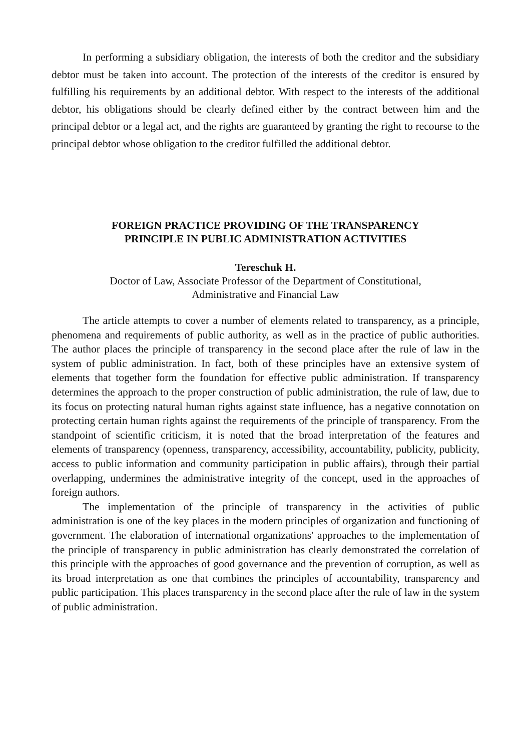In performing a subsidiary obligation, the interests of both the creditor and the subsidiary debtor must be taken into account. The protection of the interests of the creditor is ensured by fulfilling his requirements by an additional debtor. With respect to the interests of the additional debtor, his obligations should be clearly defined either by the contract between him and the principal debtor or a legal act, and the rights are guaranteed by granting the right to recourse to the principal debtor whose obligation to the creditor fulfilled the additional debtor.
FOREIGN PRACTICE PROVIDING OF THE TRANSPARENCY
PRINCIPLE IN PUBLIC ADMINISTRATION ACTIVITIES
Tereschuk H.
Doctor of Law, Associate Professor of the Department of Constitutional,
Administrative and Financial Law
The article attempts to cover a number of elements related to transparency, as a principle, phenomena and requirements of public authority, as well as in the practice of public authorities. The author places the principle of transparency in the second place after the rule of law in the system of public administration. In fact, both of these principles have an extensive system of elements that together form the foundation for effective public administration. If transparency determines the approach to the proper construction of public administration, the rule of law, due to its focus on protecting natural human rights against state influence, has a negative connotation on protecting certain human rights against the requirements of the principle of transparency. From the standpoint of scientific criticism, it is noted that the broad interpretation of the features and elements of transparency (openness, transparency, accessibility, accountability, publicity, publicity, access to public information and community participation in public affairs), through their partial overlapping, undermines the administrative integrity of the concept, used in the approaches of foreign authors.
The implementation of the principle of transparency in the activities of public administration is one of the key places in the modern principles of organization and functioning of government. The elaboration of international organizations' approaches to the implementation of the principle of transparency in public administration has clearly demonstrated the correlation of this principle with the approaches of good governance and the prevention of corruption, as well as its broad interpretation as one that combines the principles of accountability, transparency and public participation. This places transparency in the second place after the rule of law in the system of public administration.